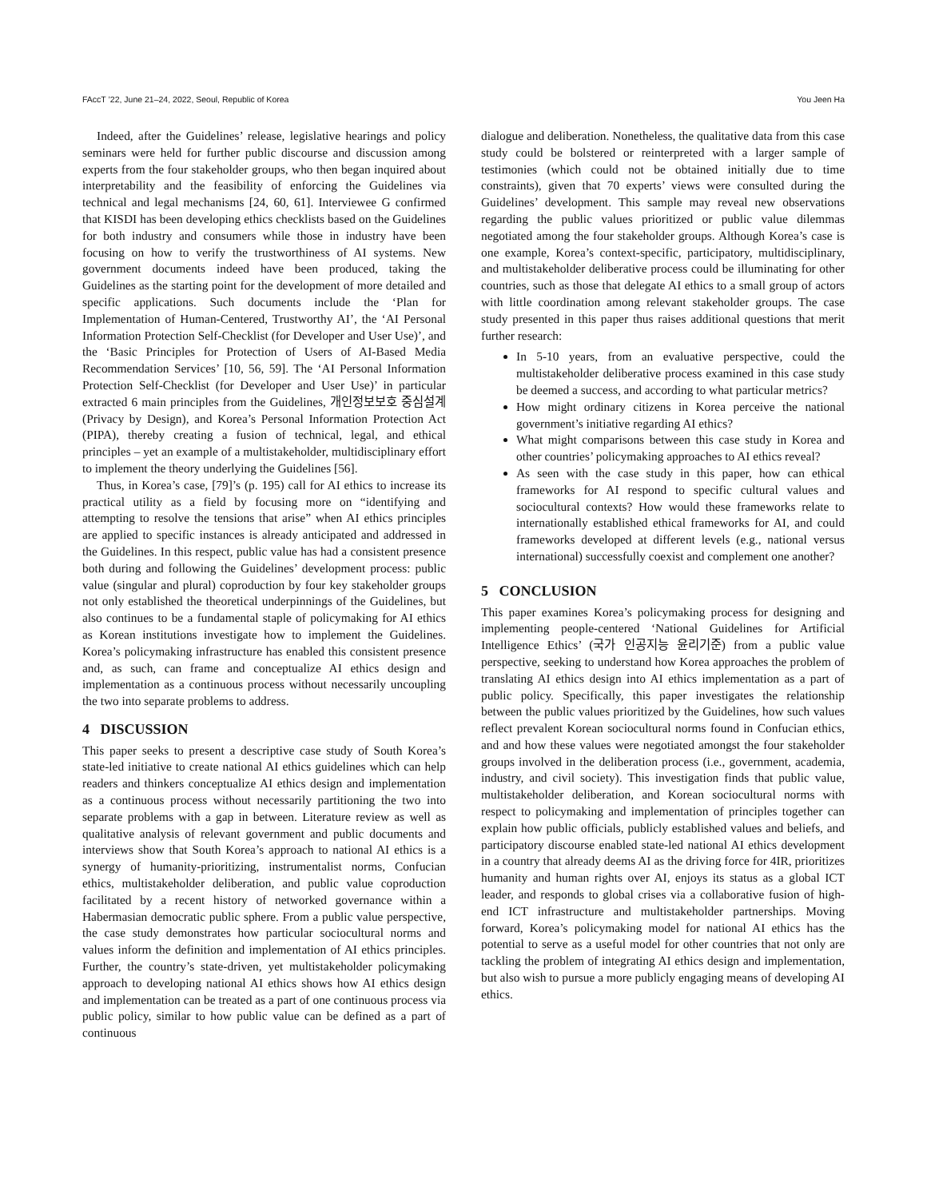FAccT ’22, June 21–24, 2022, Seoul, Republic of Korea You Jeen Ha
Indeed, after the Guidelines’ release, legislative hearings and policy seminars were held for further public discourse and discussion among experts from the four stakeholder groups, who then began inquired about interpretability and the feasibility of enforcing the Guidelines via technical and legal mechanisms [24, 60, 61]. Interviewee G confirmed that KISDI has been developing ethics checklists based on the Guidelines for both industry and consumers while those in industry have been focusing on how to verify the trustworthiness of AI systems. New government documents indeed have been produced, taking the Guidelines as the starting point for the development of more detailed and specific applications. Such documents include the ‘Plan for Implementation of Human-Centered, Trustworthy AI’, the ‘AI Personal Information Protection Self-Checklist (for Developer and User Use)’, and the ‘Basic Principles for Protection of Users of AI-Based Media Recommendation Services’ [10, 56, 59]. The ‘AI Personal Information Protection Self-Checklist (for Developer and User Use)’ in particular extracted 6 main principles from the Guidelines, 개인정보보호 중심설계 (Privacy by Design), and Korea’s Personal Information Protection Act (PIPA), thereby creating a fusion of technical, legal, and ethical principles – yet an example of a multistakeholder, multidisciplinary effort to implement the theory underlying the Guidelines [56].
Thus, in Korea’s case, [79]’s (p. 195) call for AI ethics to increase its practical utility as a field by focusing more on “identifying and attempting to resolve the tensions that arise” when AI ethics principles are applied to specific instances is already anticipated and addressed in the Guidelines. In this respect, public value has had a consistent presence both during and following the Guidelines’ development process: public value (singular and plural) coproduction by four key stakeholder groups not only established the theoretical underpinnings of the Guidelines, but also continues to be a fundamental staple of policymaking for AI ethics as Korean institutions investigate how to implement the Guidelines. Korea’s policymaking infrastructure has enabled this consistent presence and, as such, can frame and conceptualize AI ethics design and implementation as a continuous process without necessarily uncoupling the two into separate problems to address.
4 DISCUSSION
This paper seeks to present a descriptive case study of South Korea’s state-led initiative to create national AI ethics guidelines which can help readers and thinkers conceptualize AI ethics design and implementation as a continuous process without necessarily partitioning the two into separate problems with a gap in between. Literature review as well as qualitative analysis of relevant government and public documents and interviews show that South Korea’s approach to national AI ethics is a synergy of humanity-prioritizing, instrumentalist norms, Confucian ethics, multistakeholder deliberation, and public value coproduction facilitated by a recent history of networked governance within a Habermasian democratic public sphere. From a public value perspective, the case study demonstrates how particular sociocultural norms and values inform the definition and implementation of AI ethics principles. Further, the country’s state-driven, yet multistakeholder policymaking approach to developing national AI ethics shows how AI ethics design and implementation can be treated as a part of one continuous process via public policy, similar to how public value can be defined as a part of continuous
dialogue and deliberation. Nonetheless, the qualitative data from this case study could be bolstered or reinterpreted with a larger sample of testimonies (which could not be obtained initially due to time constraints), given that 70 experts’ views were consulted during the Guidelines’ development. This sample may reveal new observations regarding the public values prioritized or public value dilemmas negotiated among the four stakeholder groups. Although Korea’s case is one example, Korea’s context-specific, participatory, multidisciplinary, and multistakeholder deliberative process could be illuminating for other countries, such as those that delegate AI ethics to a small group of actors with little coordination among relevant stakeholder groups. The case study presented in this paper thus raises additional questions that merit further research:
In 5-10 years, from an evaluative perspective, could the multistakeholder deliberative process examined in this case study be deemed a success, and according to what particular metrics?
How might ordinary citizens in Korea perceive the national government’s initiative regarding AI ethics?
What might comparisons between this case study in Korea and other countries’ policymaking approaches to AI ethics reveal?
As seen with the case study in this paper, how can ethical frameworks for AI respond to specific cultural values and sociocultural contexts? How would these frameworks relate to internationally established ethical frameworks for AI, and could frameworks developed at different levels (e.g., national versus international) successfully coexist and complement one another?
5 CONCLUSION
This paper examines Korea’s policymaking process for designing and implementing people-centered ‘National Guidelines for Artificial Intelligence Ethics’ (국가 인공지능 윤리기준) from a public value perspective, seeking to understand how Korea approaches the problem of translating AI ethics design into AI ethics implementation as a part of public policy. Specifically, this paper investigates the relationship between the public values prioritized by the Guidelines, how such values reflect prevalent Korean sociocultural norms found in Confucian ethics, and and how these values were negotiated amongst the four stakeholder groups involved in the deliberation process (i.e., government, academia, industry, and civil society). This investigation finds that public value, multistakeholder deliberation, and Korean sociocultural norms with respect to policymaking and implementation of principles together can explain how public officials, publicly established values and beliefs, and participatory discourse enabled state-led national AI ethics development in a country that already deems AI as the driving force for 4IR, prioritizes humanity and human rights over AI, enjoys its status as a global ICT leader, and responds to global crises via a collaborative fusion of high-end ICT infrastructure and multistakeholder partnerships. Moving forward, Korea’s policymaking model for national AI ethics has the potential to serve as a useful model for other countries that not only are tackling the problem of integrating AI ethics design and implementation, but also wish to pursue a more publicly engaging means of developing AI ethics.